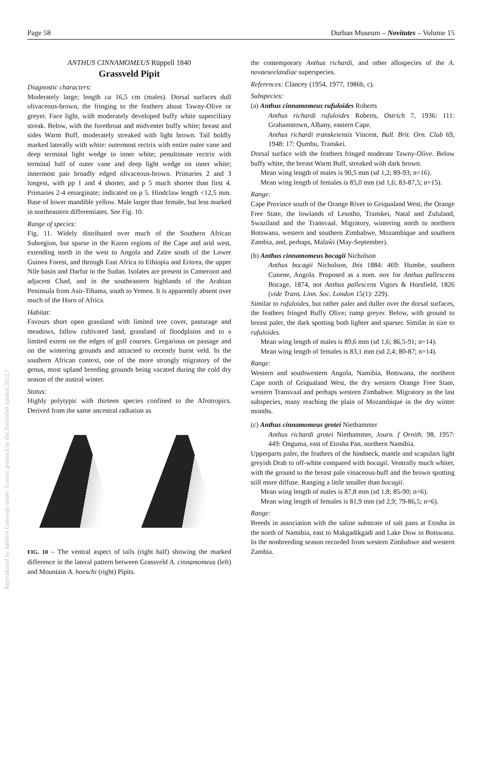Page 58 Durban Museum – Novitates – Volume 15
Reproduced by Sabinet Gateway under licence granted by the Publisher (dated 2012.)
ANTHUS CINNAMOMEUS Rüppell 1840
Grassveld Pipit
Diagnostic characters:
Moderately large; length ca 16,5 cm (males). Dorsal surfaces dull olivaceous-brown, the fringing to the feathers about Tawny-Olive or greyer. Face light, with moderately developed buffy white superciliary streak. Below, with the forethroat and midventer buffy white; breast and sides Warm Buff, moderately streaked with light brown. Tail boldly marked laterally with white: outermost rectrix with entire outer vane and deep terminal light wedge to inner white; penultimate rectrix with terminal half of outer vane and deep light wedge on inner white; innermost pair broadly edged olivaceous-brown. Primaries 2 and 3 longest, with pp 1 and 4 shorter, and p 5 much shorter than first 4. Primaries 2-4 emarginate; indicated on p 5. Hindclaw length <12,5 mm. Base of lower mandible yellow. Male larger than female, but less marked in northeastern differentiates. See Fig. 10.
Range of species:
Fig. 11. Widely distributed over much of the Southern African Subregion, but sparse in the Karoo regions of the Cape and arid west, extending north in the west to Angola and Zaïre south of the Lower Guinea Forest, and through East Africa to Ethiopia and Eritrea, the upper Nile basin and Darfur in the Sudan. Isolates are present in Cameroon and adjacent Chad, and in the southeastern highlands of the Arabian Peninsula from Asir-Tihama, south to Yemen. It is apparently absent over much of the Horn of Africa.
Habitat:
Favours short open grassland with limited tree cover, pasturage and meadows, fallow cultivated land, grassland of floodplains and to a limited extent on the edges of golf courses. Gregarious on passage and on the wintering grounds and attracted to recently burnt veld. In the southern African context, one of the more strongly migratory of the genus, most upland breeding grounds being vacated during the cold dry season of the austral winter.
Status:
Highly polytypic with thirteen species confined to the Afrotropics. Derived from the same ancestral radiation as
FIG. 10 – The ventral aspect of tails (right half) showing the marked difference in the lateral pattern between Grassveld A. cinnamomeus (left) and Mountain A. hoeschi (right) Pipits.
the contemporary Anthus richardi, and other allospecies of the A. novaeseelandiae superspecies.
References: Clancey (1954, 1977, 1986b, c).
Subspecies:
(a) Anthus cinnamomeus rufuloides Roberts
Anthus richardi rufuloides Roberts, Ostrich 7, 1936: 111: Grahamstown, Albany, eastern Cape.
Anthus richardi transkeiensis Vincent, Bull. Brit. Orn. Club 69, 1948: 17: Qumbu, Transkei.
Dorsal surface with the feathers fringed moderate Tawny-Olive. Below buffy white, the breast Warm Buff, streaked with dark brown.
Mean wing length of males is 90,5 mm (sd 1,2; 89-93; n=16).
Mean wing length of females is 85,0 mm (sd 1,6; 83-87,5; n=15).
Range:
Cape Province south of the Orange River to Griqualand West, the Orange Free State, the lowlands of Lesotho, Transkei, Natal and Zululand, Swaziland and the Transvaal. Migratory, wintering north to northern Botswana, western and southern Zimbabwe, Mozambique and southern Zambia, and, perhaps, Malaŵi (May-September).
(b) Anthus cinnamomeus bocagii Nicholson
Anthus bocagii Nicholson, Ibis 1884: 469: Humbe, southern Cunene, Angola. Proposed as a nom. nov for Anthus pallescens Bocage, 1874, not Anthus pallescens Vigors & Horsfield, 1826 (vide Trans. Linn. Soc. London 15(1): 229).
Similar to rufuloides, but rather paler and duller over the dorsal surfaces, the feathers fringed Buffy Olive; rump greyer. Below, with ground to breast paler, the dark spotting both lighter and sparser. Similar in size to rufuloides.
Mean wing length of males is 89,6 mm (sd 1,6; 86,5-91; n=14).
Mean wing length of females is 83,1 mm (sd 2,4; 80-87; n=14).
Range:
Western and southwestern Angola, Namibia, Botswana, the northern Cape north of Griqualand West, the dry western Orange Free State, western Transvaal and perhaps western Zimbabwe. Migratory as the last subspecies, many reaching the plain of Mozambique in the dry winter months.
(c) Anthus cinnamomeus grotei Niethammer
Anthus richardi grotei Niethammer, Journ. f Ornith. 98, 1957: 449: Onguma, east of Etosha Pan, northern Namibia.
Upperparts paler, the feathers of the hindneck, mantle and scapulars light greyish Drab to off-white compared with bocagii. Ventrally much whiter, with the ground to the breast pale vinaceous-buff and the brown spotting still more diffuse. Ranging a little smaller than bocagii.
Mean wing length of males is 87,8 mm (sd 1,8; 85-90; n=6).
Mean wing length of females is 81,9 mm (sd 2,9; 79-86,5; n=6).
Range:
Breeds in association with the saline substrate of salt pans at Etosha in the north of Namibia, east to Makgadikgadi and Lake Dow in Botswana. In the nonbreeding season recorded from western Zimbabwe and western Zambia.